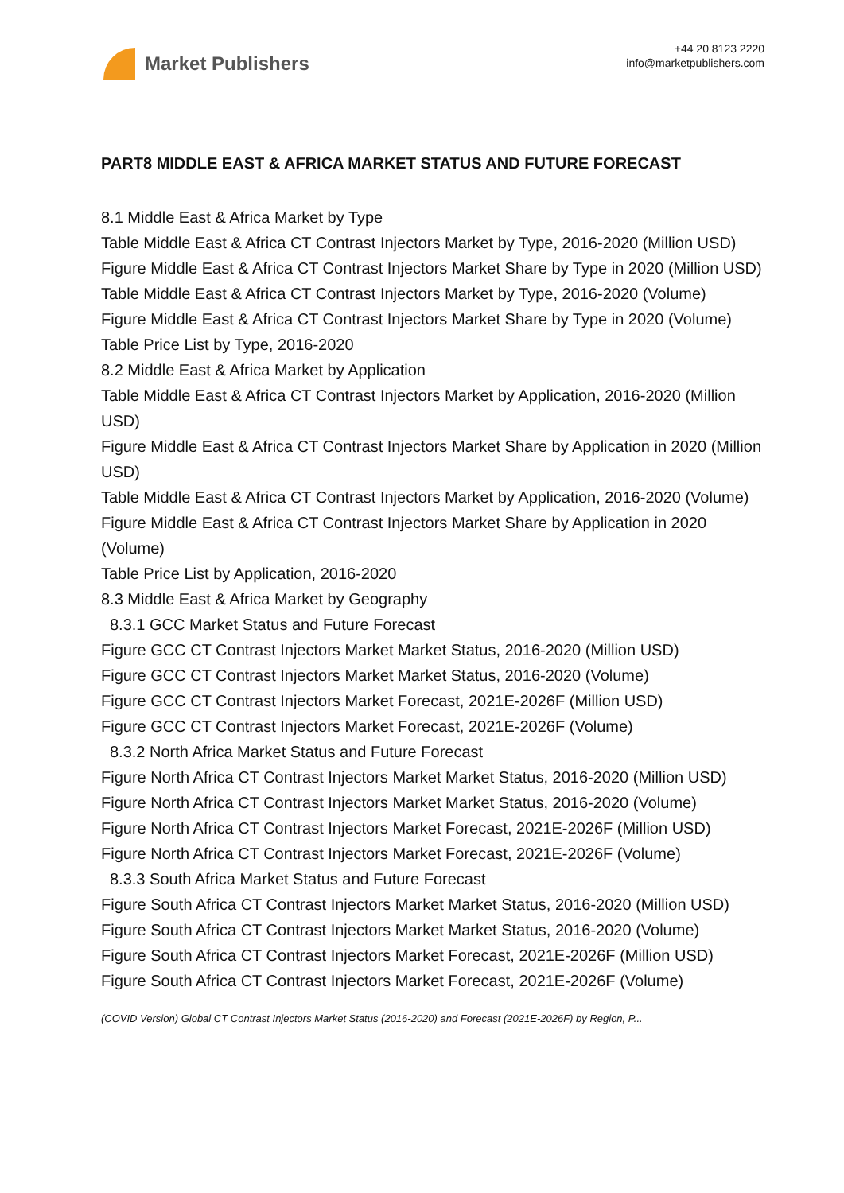Market Publishers
+44 20 8123 2220
info@marketpublishers.com
PART8 MIDDLE EAST & AFRICA MARKET STATUS AND FUTURE FORECAST
8.1 Middle East & Africa Market by Type
Table Middle East & Africa CT Contrast Injectors Market by Type, 2016-2020 (Million USD)
Figure Middle East & Africa CT Contrast Injectors Market Share by Type in 2020 (Million USD)
Table Middle East & Africa CT Contrast Injectors Market by Type, 2016-2020 (Volume)
Figure Middle East & Africa CT Contrast Injectors Market Share by Type in 2020 (Volume)
Table Price List by Type, 2016-2020
8.2 Middle East & Africa Market by Application
Table Middle East & Africa CT Contrast Injectors Market by Application, 2016-2020 (Million USD)
Figure Middle East & Africa CT Contrast Injectors Market Share by Application in 2020 (Million USD)
Table Middle East & Africa CT Contrast Injectors Market by Application, 2016-2020 (Volume)
Figure Middle East & Africa CT Contrast Injectors Market Share by Application in 2020 (Volume)
Table Price List by Application, 2016-2020
8.3 Middle East & Africa Market by Geography
8.3.1 GCC Market Status and Future Forecast
Figure GCC CT Contrast Injectors Market Market Status, 2016-2020 (Million USD)
Figure GCC CT Contrast Injectors Market Market Status, 2016-2020 (Volume)
Figure GCC CT Contrast Injectors Market Forecast, 2021E-2026F (Million USD)
Figure GCC CT Contrast Injectors Market Forecast, 2021E-2026F (Volume)
8.3.2 North Africa Market Status and Future Forecast
Figure North Africa CT Contrast Injectors Market Market Status, 2016-2020 (Million USD)
Figure North Africa CT Contrast Injectors Market Market Status, 2016-2020 (Volume)
Figure North Africa CT Contrast Injectors Market Forecast, 2021E-2026F (Million USD)
Figure North Africa CT Contrast Injectors Market Forecast, 2021E-2026F (Volume)
8.3.3 South Africa Market Status and Future Forecast
Figure South Africa CT Contrast Injectors Market Market Status, 2016-2020 (Million USD)
Figure South Africa CT Contrast Injectors Market Market Status, 2016-2020 (Volume)
Figure South Africa CT Contrast Injectors Market Forecast, 2021E-2026F (Million USD)
Figure South Africa CT Contrast Injectors Market Forecast, 2021E-2026F (Volume)
(COVID Version) Global CT Contrast Injectors Market Status (2016-2020) and Forecast (2021E-2026F) by Region, P...